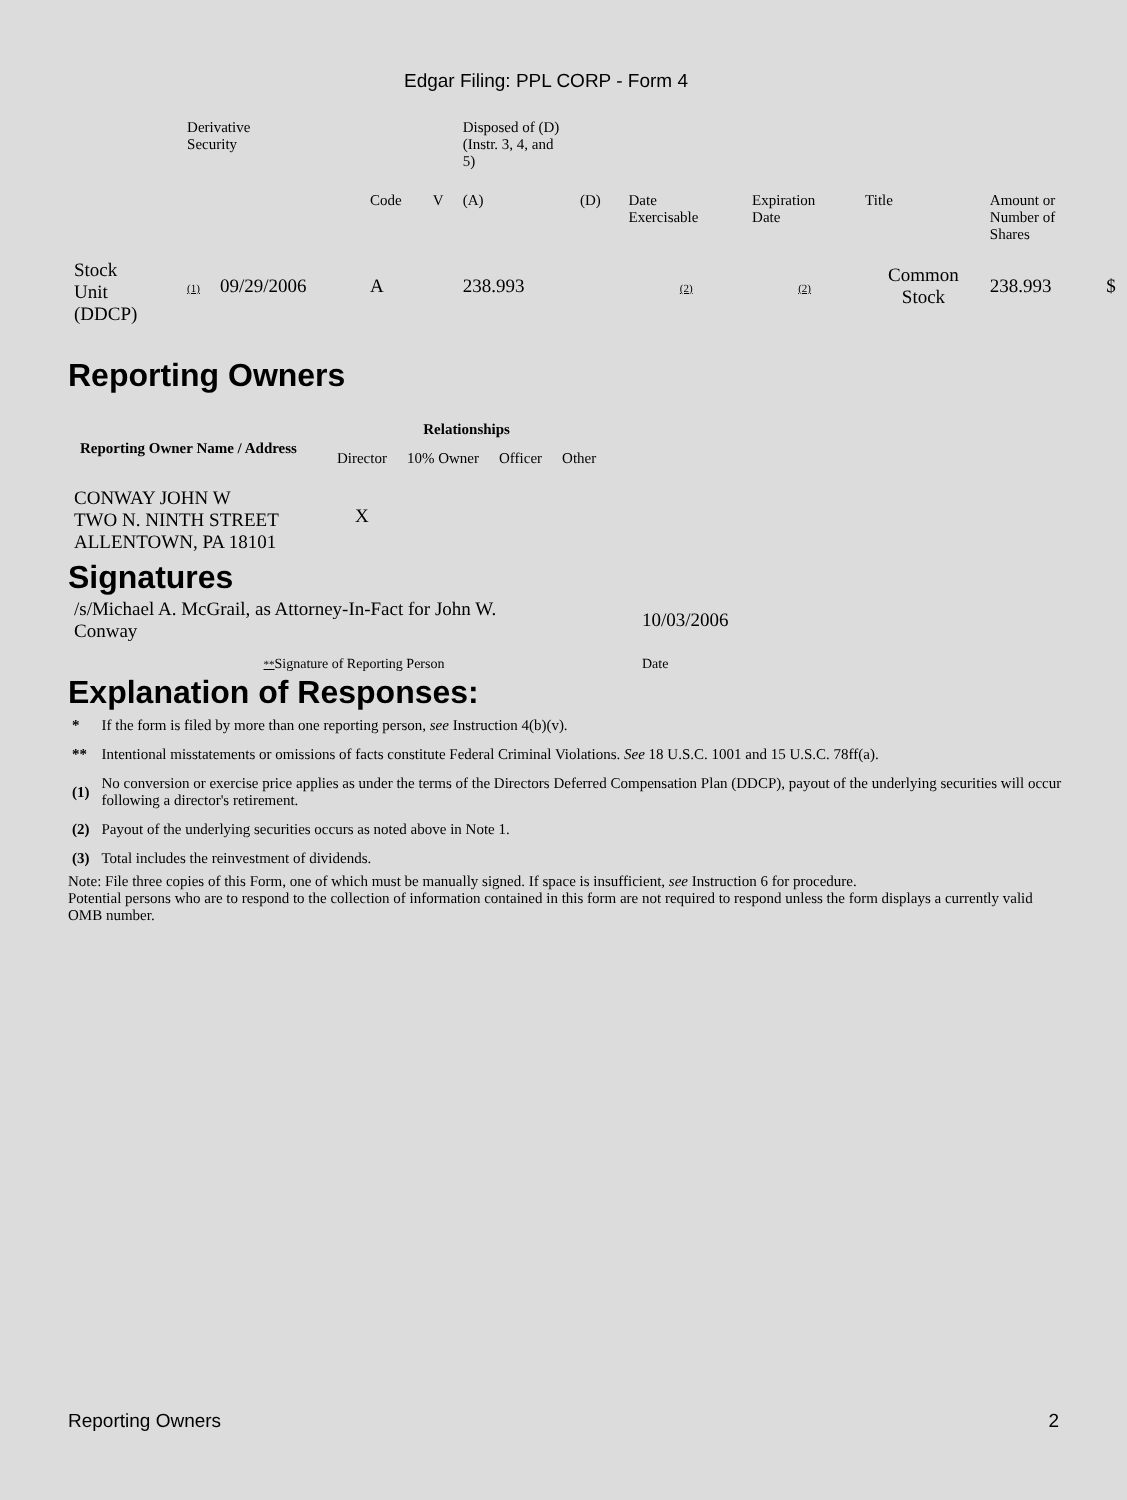Edgar Filing: PPL CORP - Form 4
| | Derivative Security | | | | Disposed of (D) (Instr. 3, 4, and 5) | | | | | | |
| | | | Code | V | (A) | (D) | Date Exercisable | Expiration Date | Title | Amount or Number of Shares | |
| Stock Unit (DDCP) | (1) | 09/29/2006 | A | | 238.993 | | (2) | (2) | Common Stock | 238.993 | $ |
Reporting Owners
| Reporting Owner Name / Address | Relationships | | | |
| --- | --- | --- | --- | --- |
| | Director | 10% Owner | Officer | Other |
| CONWAY JOHN W TWO N. NINTH STREET ALLENTOWN, PA 18101 | X | | | |
Signatures
| /s/Michael A. McGrail, as Attorney-In-Fact for John W. Conway | 10/03/2006 |
| ** Signature of Reporting Person | Date |
Explanation of Responses:
| * | If the form is filed by more than one reporting person, see Instruction 4(b)(v). |
| ** | Intentional misstatements or omissions of facts constitute Federal Criminal Violations. See 18 U.S.C. 1001 and 15 U.S.C. 78ff(a). |
| (1) | No conversion or exercise price applies as under the terms of the Directors Deferred Compensation Plan (DDCP), payout of the underlying securities will occur following a director's retirement. |
| (2) | Payout of the underlying securities occurs as noted above in Note 1. |
| (3) | Total includes the reinvestment of dividends. |
Note: File three copies of this Form, one of which must be manually signed. If space is insufficient, see Instruction 6 for procedure.
Potential persons who are to respond to the collection of information contained in this form are not required to respond unless the form displays a currently valid OMB number.
Reporting Owners 2